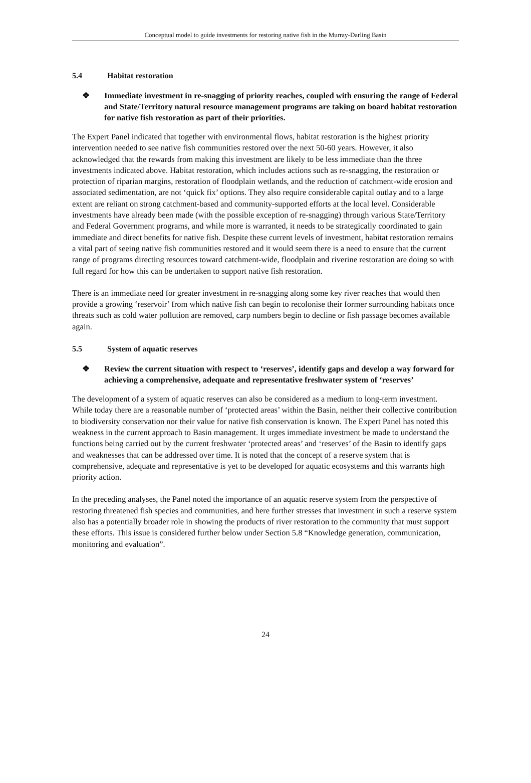Conceptual model to guide investments for restoring native fish in the Murray-Darling Basin
5.4 Habitat restoration
❖ Immediate investment in re-snagging of priority reaches, coupled with ensuring the range of Federal and State/Territory natural resource management programs are taking on board habitat restoration for native fish restoration as part of their priorities.
The Expert Panel indicated that together with environmental flows, habitat restoration is the highest priority intervention needed to see native fish communities restored over the next 50-60 years. However, it also acknowledged that the rewards from making this investment are likely to be less immediate than the three investments indicated above. Habitat restoration, which includes actions such as re-snagging, the restoration or protection of riparian margins, restoration of floodplain wetlands, and the reduction of catchment-wide erosion and associated sedimentation, are not ‘quick fix’ options. They also require considerable capital outlay and to a large extent are reliant on strong catchment-based and community-supported efforts at the local level. Considerable investments have already been made (with the possible exception of re-snagging) through various State/Territory and Federal Government programs, and while more is warranted, it needs to be strategically coordinated to gain immediate and direct benefits for native fish. Despite these current levels of investment, habitat restoration remains a vital part of seeing native fish communities restored and it would seem there is a need to ensure that the current range of programs directing resources toward catchment-wide, floodplain and riverine restoration are doing so with full regard for how this can be undertaken to support native fish restoration.
There is an immediate need for greater investment in re-snagging along some key river reaches that would then provide a growing ‘reservoir’ from which native fish can begin to recolonise their former surrounding habitats once threats such as cold water pollution are removed, carp numbers begin to decline or fish passage becomes available again.
5.5 System of aquatic reserves
❖ Review the current situation with respect to ‘reserves’, identify gaps and develop a way forward for achieving a comprehensive, adequate and representative freshwater system of ‘reserves’
The development of a system of aquatic reserves can also be considered as a medium to long-term investment. While today there are a reasonable number of ‘protected areas’ within the Basin, neither their collective contribution to biodiversity conservation nor their value for native fish conservation is known. The Expert Panel has noted this weakness in the current approach to Basin management. It urges immediate investment be made to understand the functions being carried out by the current freshwater ‘protected areas’ and ‘reserves’ of the Basin to identify gaps and weaknesses that can be addressed over time. It is noted that the concept of a reserve system that is comprehensive, adequate and representative is yet to be developed for aquatic ecosystems and this warrants high priority action.
In the preceding analyses, the Panel noted the importance of an aquatic reserve system from the perspective of restoring threatened fish species and communities, and here further stresses that investment in such a reserve system also has a potentially broader role in showing the products of river restoration to the community that must support these efforts. This issue is considered further below under Section 5.8 “Knowledge generation, communication, monitoring and evaluation”.
24